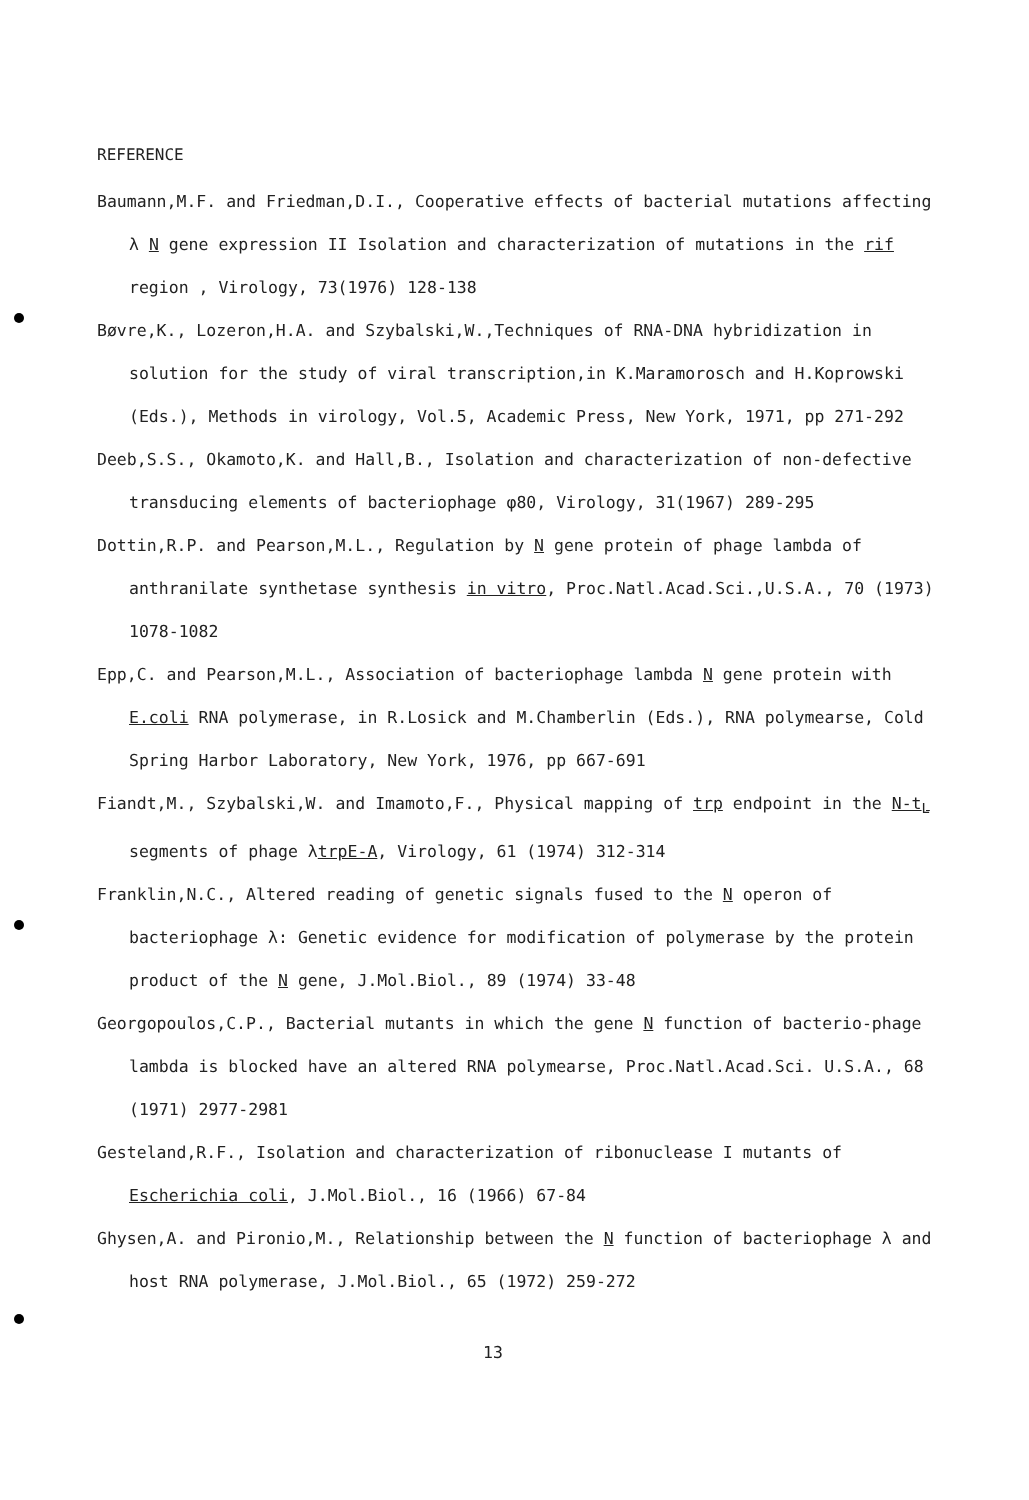REFERENCE
Baumann,M.F. and Friedman,D.I., Cooperative effects of bacterial mutations affecting λ N gene expression II Isolation and characterization of mutations in the rif region , Virology, 73(1976) 128-138
Bøvre,K., Lozeron,H.A. and Szybalski,W.,Techniques of RNA-DNA hybridization in solution for the study of viral transcription,in K.Maramorosch and H.Koprowski (Eds.), Methods in virology, Vol.5, Academic Press, New York, 1971, pp 271-292
Deeb,S.S., Okamoto,K. and Hall,B., Isolation and characterization of non-defective transducing elements of bacteriophage φ80, Virology, 31(1967) 289-295
Dottin,R.P. and Pearson,M.L., Regulation by N gene protein of phage lambda of anthranilate synthetase synthesis in vitro, Proc.Natl.Acad.Sci.,U.S.A., 70 (1973) 1078-1082
Epp,C. and Pearson,M.L., Association of bacteriophage lambda N gene protein with E.coli RNA polymerase, in R.Losick and M.Chamberlin (Eds.), RNA polymearse, Cold Spring Harbor Laboratory, New York, 1976, pp 667-691
Fiandt,M., Szybalski,W. and Imamoto,F., Physical mapping of trp endpoint in the N-t<sub>L</sub> segments of phage λtrpE-A, Virology, 61 (1974) 312-314
Franklin,N.C., Altered reading of genetic signals fused to the N operon of bacteriophage λ: Genetic evidence for modification of polymerase by the protein product of the N gene, J.Mol.Biol., 89 (1974) 33-48
Georgopoulos,C.P., Bacterial mutants in which the gene N function of bacterio-phage lambda is blocked have an altered RNA polymearse, Proc.Natl.Acad.Sci. U.S.A., 68 (1971) 2977-2981
Gesteland,R.F., Isolation and characterization of ribonuclease I mutants of Escherichia coli, J.Mol.Biol., 16 (1966) 67-84
Ghysen,A. and Pironio,M., Relationship between the N function of bacteriophage λ and host RNA polymerase, J.Mol.Biol., 65 (1972) 259-272
13